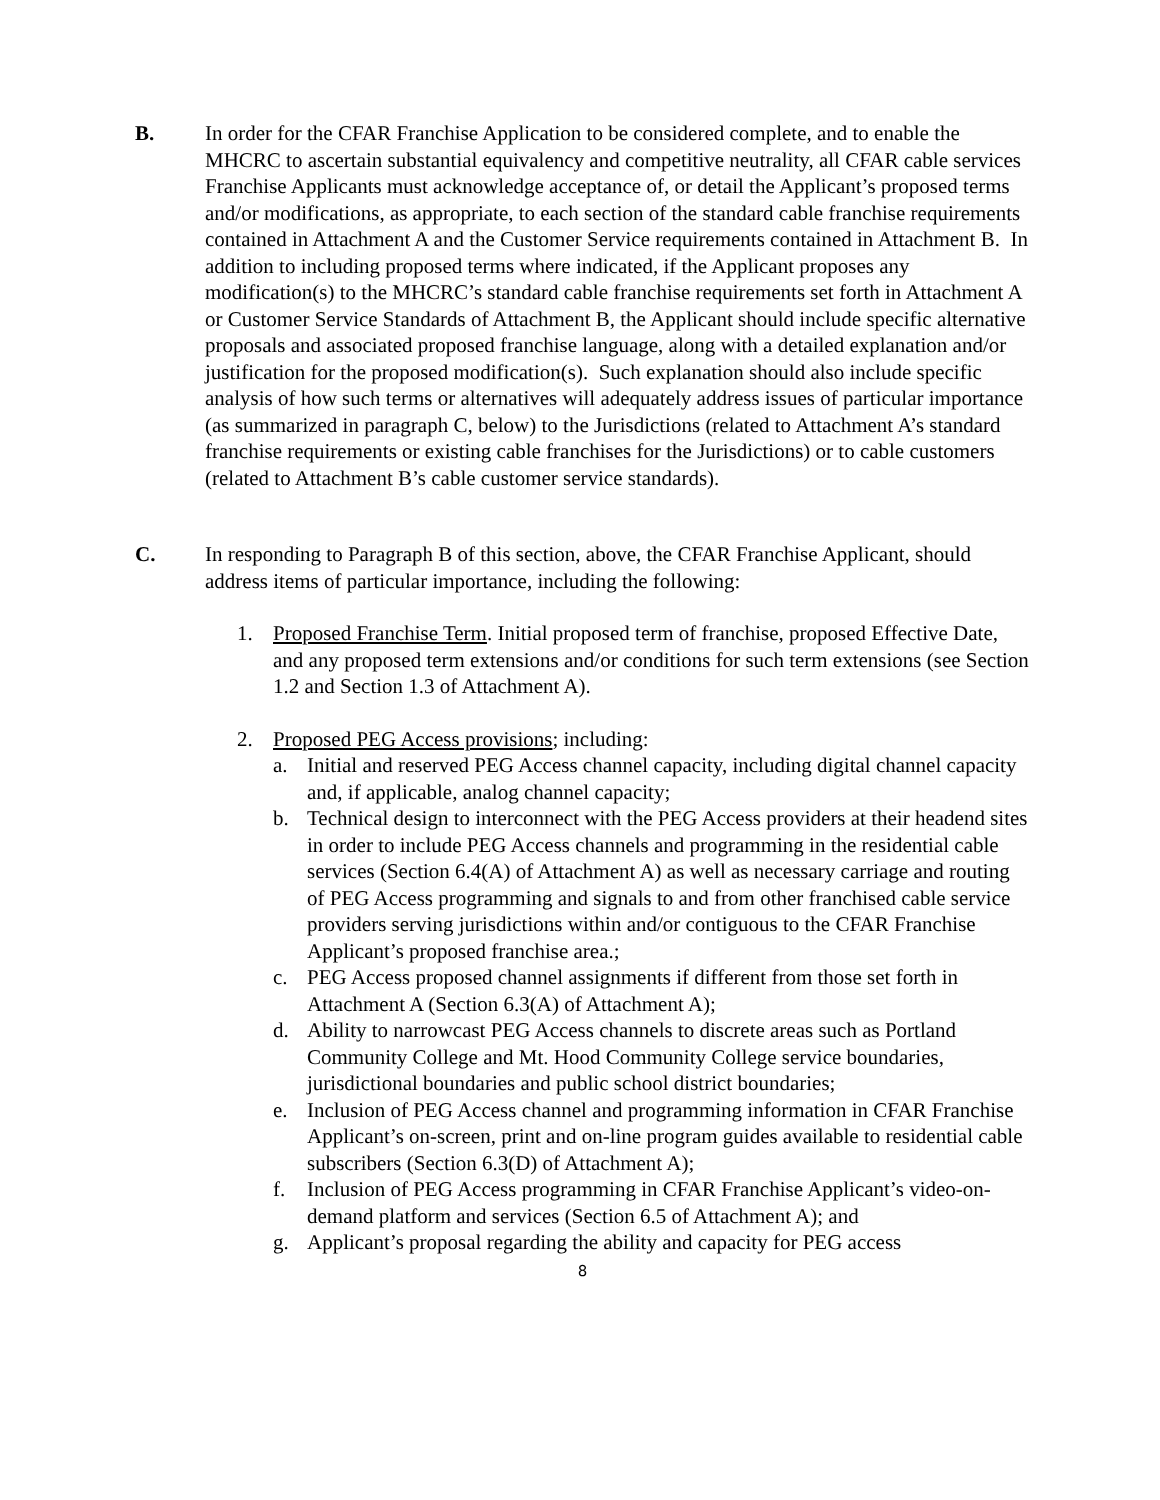B. In order for the CFAR Franchise Application to be considered complete, and to enable the MHCRC to ascertain substantial equivalency and competitive neutrality, all CFAR cable services Franchise Applicants must acknowledge acceptance of, or detail the Applicant’s proposed terms and/or modifications, as appropriate, to each section of the standard cable franchise requirements contained in Attachment A and the Customer Service requirements contained in Attachment B. In addition to including proposed terms where indicated, if the Applicant proposes any modification(s) to the MHCRC’s standard cable franchise requirements set forth in Attachment A or Customer Service Standards of Attachment B, the Applicant should include specific alternative proposals and associated proposed franchise language, along with a detailed explanation and/or justification for the proposed modification(s). Such explanation should also include specific analysis of how such terms or alternatives will adequately address issues of particular importance (as summarized in paragraph C, below) to the Jurisdictions (related to Attachment A’s standard franchise requirements or existing cable franchises for the Jurisdictions) or to cable customers (related to Attachment B’s cable customer service standards).
C. In responding to Paragraph B of this section, above, the CFAR Franchise Applicant, should address items of particular importance, including the following:
1. Proposed Franchise Term. Initial proposed term of franchise, proposed Effective Date, and any proposed term extensions and/or conditions for such term extensions (see Section 1.2 and Section 1.3 of Attachment A).
2. Proposed PEG Access provisions; including:
a. Initial and reserved PEG Access channel capacity, including digital channel capacity and, if applicable, analog channel capacity;
b. Technical design to interconnect with the PEG Access providers at their headend sites in order to include PEG Access channels and programming in the residential cable services (Section 6.4(A) of Attachment A) as well as necessary carriage and routing of PEG Access programming and signals to and from other franchised cable service providers serving jurisdictions within and/or contiguous to the CFAR Franchise Applicant’s proposed franchise area.;
c. PEG Access proposed channel assignments if different from those set forth in Attachment A (Section 6.3(A) of Attachment A);
d. Ability to narrowcast PEG Access channels to discrete areas such as Portland Community College and Mt. Hood Community College service boundaries, jurisdictional boundaries and public school district boundaries;
e. Inclusion of PEG Access channel and programming information in CFAR Franchise Applicant’s on-screen, print and on-line program guides available to residential cable subscribers (Section 6.3(D) of Attachment A);
f. Inclusion of PEG Access programming in CFAR Franchise Applicant’s video-on-demand platform and services (Section 6.5 of Attachment A); and
g. Applicant’s proposal regarding the ability and capacity for PEG access
8